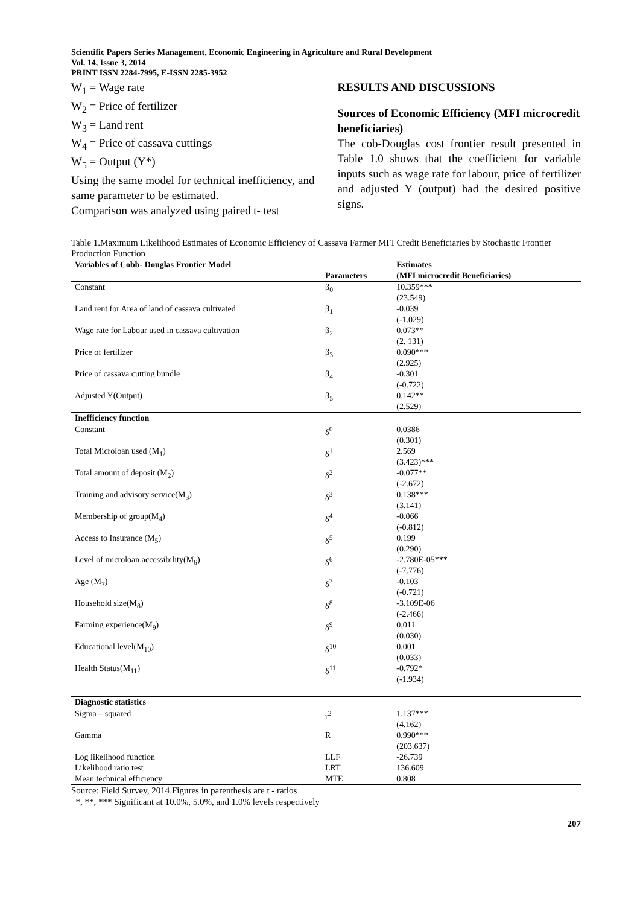Scientific Papers Series Management, Economic Engineering in Agriculture and Rural Development
Vol. 14, Issue 3, 2014
PRINT ISSN 2284-7995, E-ISSN 2285-3952
W<sub>1</sub> = Wage rate
W<sub>2</sub> = Price of fertilizer
W<sub>3</sub> = Land rent
W<sub>4</sub> = Price of cassava cuttings
W<sub>5</sub> = Output (Y*)
Using the same model for technical inefficiency, and same parameter to be estimated.
Comparison was analyzed using paired t- test
RESULTS AND DISCUSSIONS
Sources of Economic Efficiency (MFI microcredit beneficiaries)
The cob-Douglas cost frontier result presented in Table 1.0 shows that the coefficient for variable inputs such as wage rate for labour, price of fertilizer and adjusted Y (output) had the desired positive signs.
Table 1.Maximum Likelihood Estimates of Economic Efficiency of Cassava Farmer MFI Credit Beneficiaries by Stochastic Frontier Production Function
| Variables of Cobb- Douglas Frontier Model | Parameters | Estimates (MFI microcredit Beneficiaries) | |
| --- | --- | --- | --- |
| Constant | β<sub>0</sub> | 10.359*** (23.549) | |
| Land rent for Area of land of cassava cultivated | β<sub>1</sub> | -0.039 (-1.029) | |
| Wage rate for Labour used in cassava cultivation | β<sub>2</sub> | 0.073** (2. 131) | |
| Price of fertilizer | β<sub>3</sub> | 0.090*** (2.925) | |
| Price of cassava cutting bundle | β<sub>4</sub> | -0.301 (-0.722) | |
| Adjusted Y(Output) | β<sub>5</sub> | 0.142** (2.529) | |
| Inefficiency function | | | |
| Constant | δ<sup>0</sup> | 0.0386 (0.301) | |
| Total Microloan used (M<sub>1</sub>) | δ<sup>1</sup> | 2.569 (3.423)*** | |
| Total amount of deposit (M<sub>2</sub>) | δ<sup>2</sup> | -0.077** (-2.672) | |
| Training and advisory service(M<sub>3</sub>) | δ<sup>3</sup> | 0.138*** (3.141) | |
| Membership of group(M<sub>4</sub>) | δ<sup>4</sup> | -0.066 (-0.812) | |
| Access to Insurance (M<sub>5</sub>) | δ<sup>5</sup> | 0.199 (0.290) | |
| Level of microloan accessibility(M<sub>6</sub>) | δ<sup>6</sup> | -2.780E-05*** (-7.776) | |
| Age (M<sub>7</sub>) | δ<sup>7</sup> | -0.103 (-0.721) | |
| Household size(M<sub>8</sub>) | δ<sup>8</sup> | -3.109E-06 (-2.466) | |
| Farming experience(M<sub>9</sub>) | δ<sup>9</sup> | 0.011 (0.030) | |
| Educational level(M<sub>10</sub>) | δ<sup>10</sup> | 0.001 (0.033) | |
| Health Status(M<sub>11</sub>) | δ<sup>11</sup> | -0.792* (-1.934) | |
| Diagnostic statistics | | | |
| Sigma – squared | r<sup>2</sup> | 1.137*** (4.162) | |
| Gamma | R | 0.990*** (203.637) | |
| Log likelihood function | LLF | -26.739 | |
| Likelihood ratio test | LRT | 136.609 | |
| Mean technical efficiency | MTE | 0.808 | |
Source: Field Survey, 2014.Figures in parenthesis are t - ratios
*, **, *** Significant at 10.0%, 5.0%, and 1.0% levels respectively
207